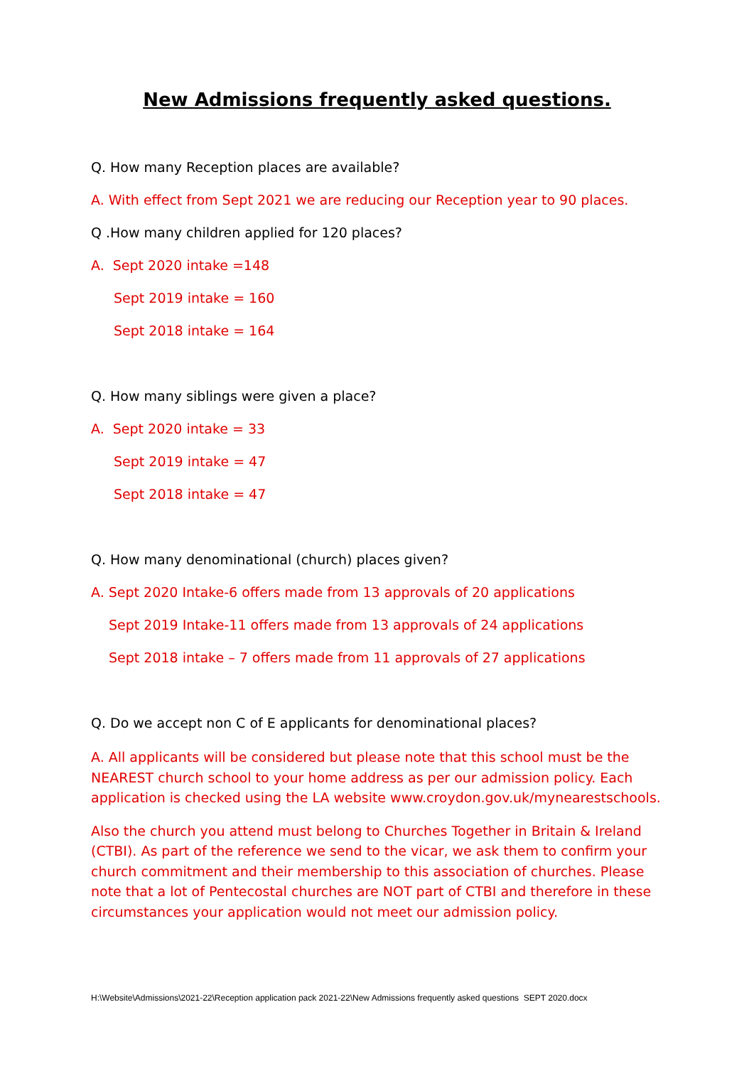New Admissions frequently asked questions.
Q. How many Reception places are available?
A. With effect from Sept 2021 we are reducing our Reception year to 90 places.
Q .How many children applied for 120 places?
A. Sept 2020 intake =148
Sept 2019 intake = 160
Sept 2018 intake = 164
Q. How many siblings were given a place?
A. Sept 2020 intake = 33
Sept 2019 intake = 47
Sept 2018 intake = 47
Q. How many denominational (church) places given?
A. Sept 2020 Intake-6 offers made from 13 approvals of 20 applications
Sept 2019 Intake-11 offers made from 13 approvals of 24 applications
Sept 2018 intake – 7 offers made from 11 approvals of 27 applications
Q. Do we accept non C of E applicants for denominational places?
A. All applicants will be considered but please note that this school must be the NEAREST church school to your home address as per our admission policy. Each application is checked using the LA website www.croydon.gov.uk/mynearestschools.
Also the church you attend must belong to Churches Together in Britain & Ireland (CTBI). As part of the reference we send to the vicar, we ask them to confirm your church commitment and their membership to this association of churches. Please note that a lot of Pentecostal churches are NOT part of CTBI and therefore in these circumstances your application would not meet our admission policy.
H:\Website\Admissions\2021-22\Reception application pack 2021-22\New Admissions frequently asked questions SEPT 2020.docx